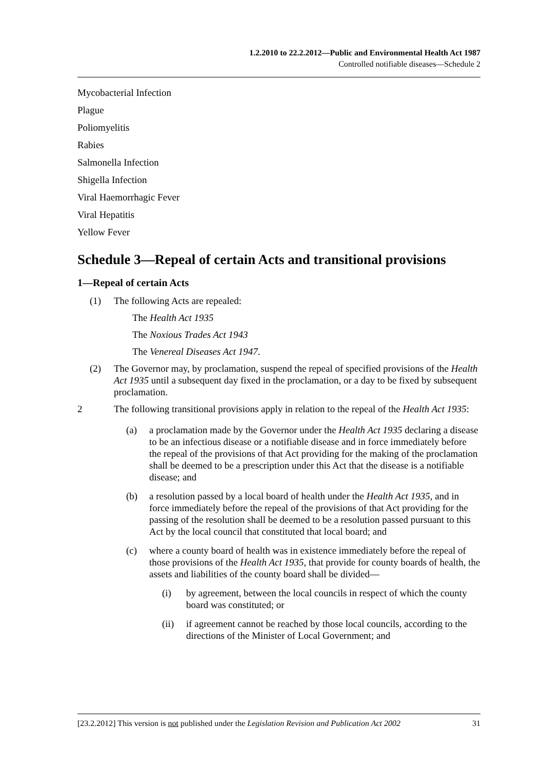1.2.2010 to 22.2.2012—Public and Environmental Health Act 1987
Controlled notifiable diseases—Schedule 2
Mycobacterial Infection
Plague
Poliomyelitis
Rabies
Salmonella Infection
Shigella Infection
Viral Haemorrhagic Fever
Viral Hepatitis
Yellow Fever
Schedule 3—Repeal of certain Acts and transitional provisions
1—Repeal of certain Acts
(1) The following Acts are repealed:
The Health Act 1935
The Noxious Trades Act 1943
The Venereal Diseases Act 1947.
(2) The Governor may, by proclamation, suspend the repeal of specified provisions of the Health Act 1935 until a subsequent day fixed in the proclamation, or a day to be fixed by subsequent proclamation.
2 The following transitional provisions apply in relation to the repeal of the Health Act 1935:
(a) a proclamation made by the Governor under the Health Act 1935 declaring a disease to be an infectious disease or a notifiable disease and in force immediately before the repeal of the provisions of that Act providing for the making of the proclamation shall be deemed to be a prescription under this Act that the disease is a notifiable disease; and
(b) a resolution passed by a local board of health under the Health Act 1935, and in force immediately before the repeal of the provisions of that Act providing for the passing of the resolution shall be deemed to be a resolution passed pursuant to this Act by the local council that constituted that local board; and
(c) where a county board of health was in existence immediately before the repeal of those provisions of the Health Act 1935, that provide for county boards of health, the assets and liabilities of the county board shall be divided—
(i) by agreement, between the local councils in respect of which the county board was constituted; or
(ii) if agreement cannot be reached by those local councils, according to the directions of the Minister of Local Government; and
[23.2.2012] This version is not published under the Legislation Revision and Publication Act 2002 31